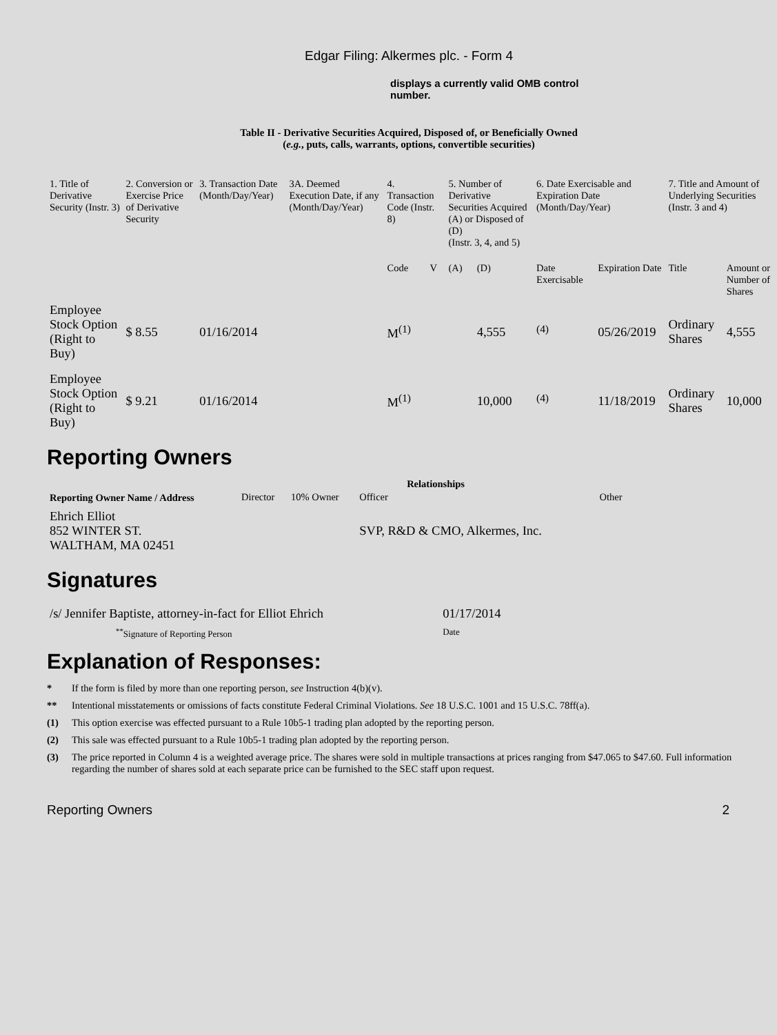Edgar Filing: Alkermes plc. - Form 4
displays a currently valid OMB control number.
Table II - Derivative Securities Acquired, Disposed of, or Beneficially Owned
(e.g., puts, calls, warrants, options, convertible securities)
| 1. Title of Derivative Security (Instr. 3) | 2. Conversion or Exercise Price of Derivative Security | 3. Transaction Date (Month/Day/Year) | 3A. Deemed Execution Date, if any (Month/Day/Year) | 4. Transaction Code (Instr. 8) | | 5. Number of Derivative Securities Acquired (A) or Disposed of (D) (Instr. 3, 4, and 5) | | 6. Date Exercisable and Expiration Date (Month/Day/Year) | | 7. Title and Amount of Underlying Securities (Instr. 3 and 4) | |
| --- | --- | --- | --- | --- | --- | --- | --- | --- | --- | --- | --- |
| | | | | Code | V | (A) | (D) | Date Exercisable | Expiration Date | Title | Amount or Number of Shares |
| Employee Stock Option (Right to Buy) | $ 8.55 | 01/16/2014 | | M<sup>(1)</sup> | | | 4,555 | <sup>(4)</sup> | 05/26/2019 | Ordinary Shares | 4,555 |
| Employee Stock Option (Right to Buy) | $ 9.21 | 01/16/2014 | | M<sup>(1)</sup> | | | 10,000 | <sup>(4)</sup> | 11/18/2019 | Ordinary Shares | 10,000 |
Reporting Owners
| Reporting Owner Name / Address | Relationships | | | |
| --- | --- | --- | --- | --- |
| | Director | 10% Owner | Officer | Other |
| Ehrich Elliot 852 WINTER ST. WALTHAM, MA 02451 | | | SVP, R&D & CMO, Alkermes, Inc. | |
Signatures
| /s/ Jennifer Baptiste, attorney-in-fact for Elliot Ehrich | 01/17/2014 |
| <sup>**</sup> Signature of Reporting Person | Date |
Explanation of Responses:
* If the form is filed by more than one reporting person, see Instruction 4(b)(v).
** Intentional misstatements or omissions of facts constitute Federal Criminal Violations. See 18 U.S.C. 1001 and 15 U.S.C. 78ff(a).
(1) This option exercise was effected pursuant to a Rule 10b5-1 trading plan adopted by the reporting person.
(2) This sale was effected pursuant to a Rule 10b5-1 trading plan adopted by the reporting person.
(3) The price reported in Column 4 is a weighted average price. The shares were sold in multiple transactions at prices ranging from $47.065 to $47.60. Full information regarding the number of shares sold at each separate price can be furnished to the SEC staff upon request.
Reporting Owners 2